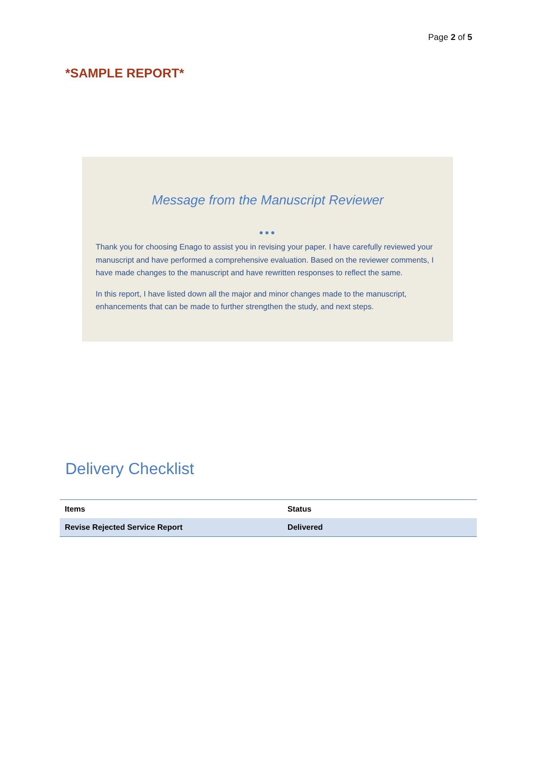Page 2 of 5
*SAMPLE REPORT*
Message from the Manuscript Reviewer
●●●
Thank you for choosing Enago to assist you in revising your paper. I have carefully reviewed your manuscript and have performed a comprehensive evaluation. Based on the reviewer comments, I have made changes to the manuscript and have rewritten responses to reflect the same.
In this report, I have listed down all the major and minor changes made to the manuscript, enhancements that can be made to further strengthen the study, and next steps.
Delivery Checklist
| Items | Status |
| --- | --- |
| Revise Rejected Service Report | Delivered |